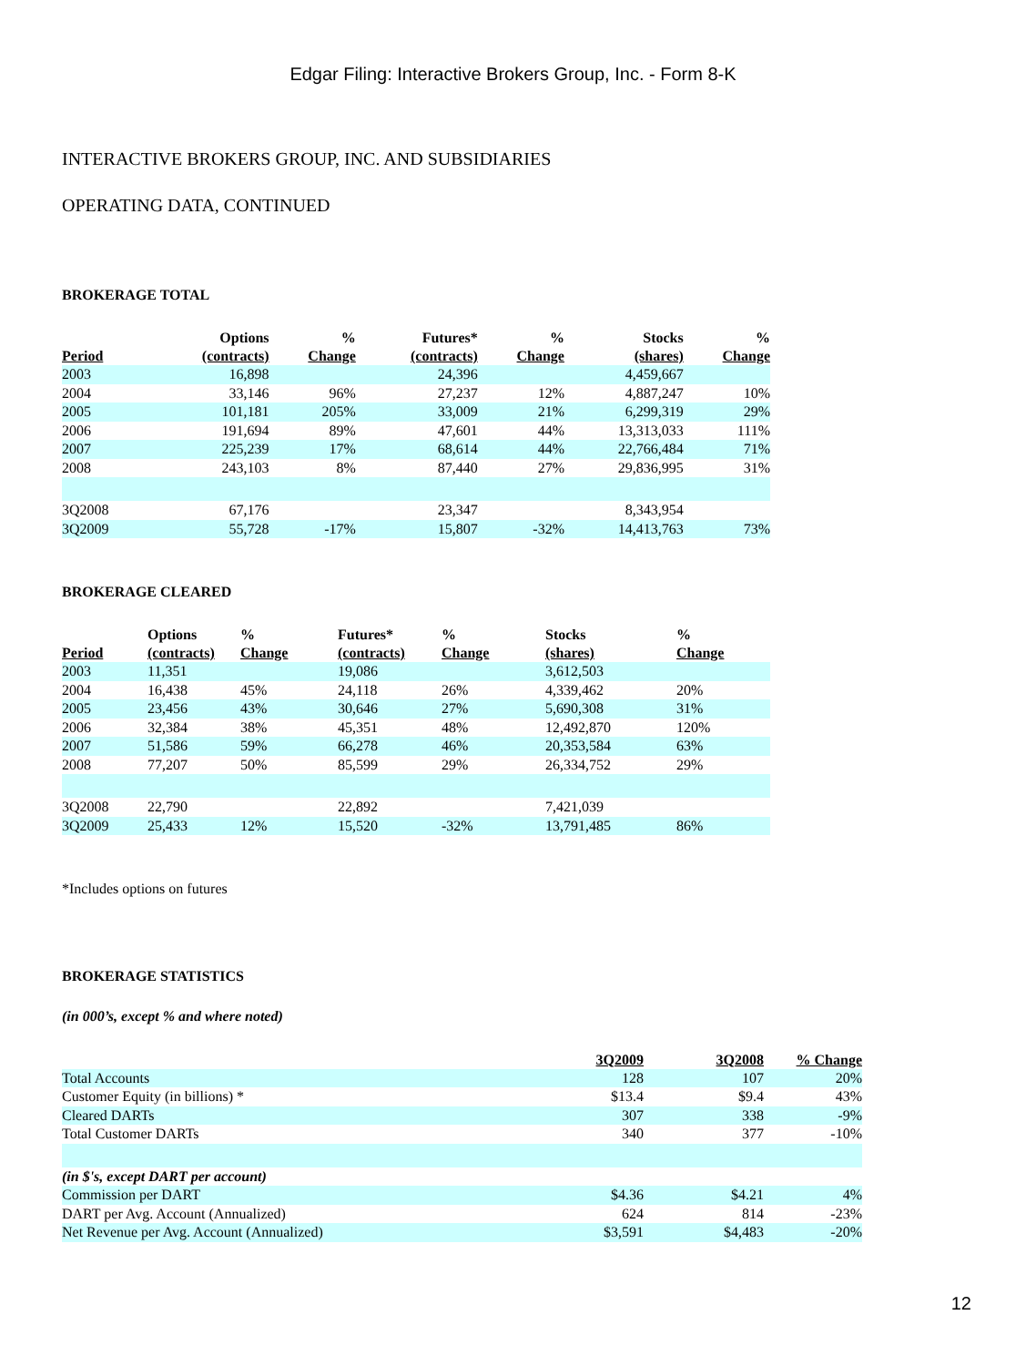Edgar Filing: Interactive Brokers Group, Inc. - Form 8-K
INTERACTIVE BROKERS GROUP, INC. AND SUBSIDIARIES
OPERATING DATA, CONTINUED
BROKERAGE TOTAL
| Period | Options (contracts) | % Change | Futures* (contracts) | % Change | Stocks (shares) | % Change |
| --- | --- | --- | --- | --- | --- | --- |
| 2003 | 16,898 | | 24,396 | | 4,459,667 | |
| 2004 | 33,146 | 96% | 27,237 | 12% | 4,887,247 | 10% |
| 2005 | 101,181 | 205% | 33,009 | 21% | 6,299,319 | 29% |
| 2006 | 191,694 | 89% | 47,601 | 44% | 13,313,033 | 111% |
| 2007 | 225,239 | 17% | 68,614 | 44% | 22,766,484 | 71% |
| 2008 | 243,103 | 8% | 87,440 | 27% | 29,836,995 | 31% |
| 3Q2008 | 67,176 | | 23,347 | | 8,343,954 | |
| 3Q2009 | 55,728 | -17% | 15,807 | -32% | 14,413,763 | 73% |
BROKERAGE CLEARED
| Period | Options (contracts) | % Change | Futures* (contracts) | % Change | Stocks (shares) | % Change |
| --- | --- | --- | --- | --- | --- | --- |
| 2003 | 11,351 | | 19,086 | | 3,612,503 | |
| 2004 | 16,438 | 45% | 24,118 | 26% | 4,339,462 | 20% |
| 2005 | 23,456 | 43% | 30,646 | 27% | 5,690,308 | 31% |
| 2006 | 32,384 | 38% | 45,351 | 48% | 12,492,870 | 120% |
| 2007 | 51,586 | 59% | 66,278 | 46% | 20,353,584 | 63% |
| 2008 | 77,207 | 50% | 85,599 | 29% | 26,334,752 | 29% |
| 3Q2008 | 22,790 | | 22,892 | | 7,421,039 | |
| 3Q2009 | 25,433 | 12% | 15,520 | -32% | 13,791,485 | 86% |
*Includes options on futures
BROKERAGE STATISTICS
(in 000’s, except % and where noted)
| | 3Q2009 | 3Q2008 | % Change |
| --- | --- | --- | --- |
| Total Accounts | 128 | 107 | 20% |
| Customer Equity (in billions) * | $13.4 | $9.4 | 43% |
| Cleared DARTs | 307 | 338 | -9% |
| Total Customer DARTs | 340 | 377 | -10% |
| (in $'s, except DART per account) | | | |
| Commission per DART | $4.36 | $4.21 | 4% |
| DART per Avg. Account (Annualized) | 624 | 814 | -23% |
| Net Revenue per Avg. Account (Annualized) | $3,591 | $4,483 | -20% |
12